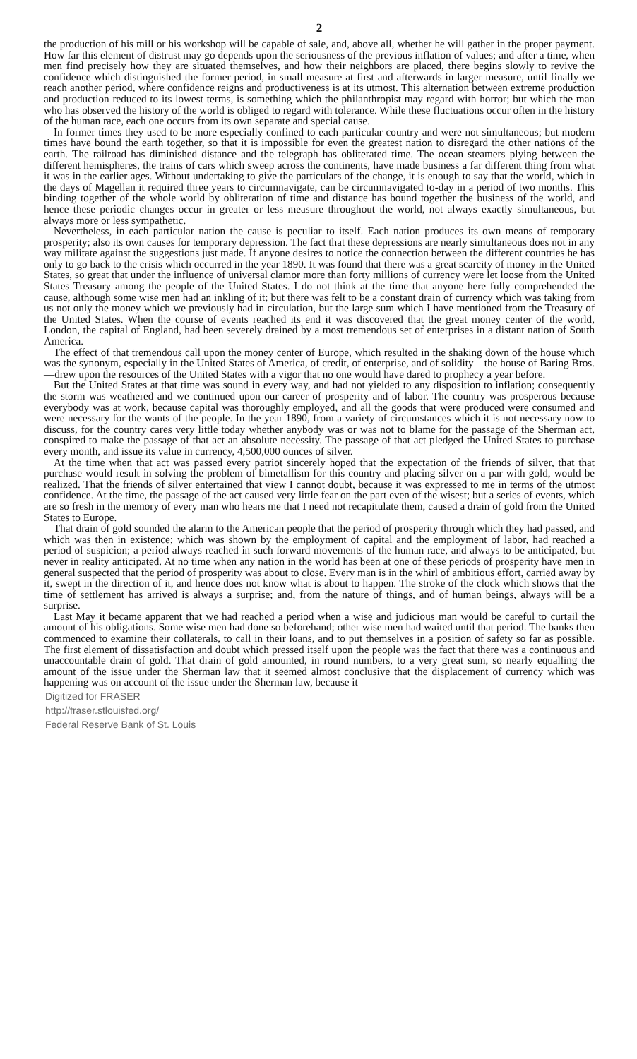2
the production of his mill or his workshop will be capable of sale, and, above all, whether he will gather in the proper payment. How far this element of distrust may go depends upon the seriousness of the previous inflation of values; and after a time, when men find precisely how they are situated themselves, and how their neighbors are placed, there begins slowly to revive the confidence which distinguished the former period, in small measure at first and afterwards in larger measure, until finally we reach another period, where confidence reigns and productiveness is at its utmost. This alternation between extreme production and production reduced to its lowest terms, is something which the philanthropist may regard with horror; but which the man who has observed the history of the world is obliged to regard with tolerance. While these fluctuations occur often in the history of the human race, each one occurs from its own separate and special cause.
In former times they used to be more especially confined to each particular country and were not simultaneous; but modern times have bound the earth together, so that it is impossible for even the greatest nation to disregard the other nations of the earth. The railroad has diminished distance and the telegraph has obliterated time. The ocean steamers plying between the different hemispheres, the trains of cars which sweep across the continents, have made business a far different thing from what it was in the earlier ages. Without undertaking to give the particulars of the change, it is enough to say that the world, which in the days of Magellan it required three years to circumnavigate, can be circumnavigated to-day in a period of two months. This binding together of the whole world by obliteration of time and distance has bound together the business of the world, and hence these periodic changes occur in greater or less measure throughout the world, not always exactly simultaneous, but always more or less sympathetic.
Nevertheless, in each particular nation the cause is peculiar to itself. Each nation produces its own means of temporary prosperity; also its own causes for temporary depression. The fact that these depressions are nearly simultaneous does not in any way militate against the suggestions just made. If anyone desires to notice the connection between the different countries he has only to go back to the crisis which occurred in the year 1890. It was found that there was a great scarcity of money in the United States, so great that under the influence of universal clamor more than forty millions of currency were let loose from the United States Treasury among the people of the United States. I do not think at the time that anyone here fully comprehended the cause, although some wise men had an inkling of it; but there was felt to be a constant drain of currency which was taking from us not only the money which we previously had in circulation, but the large sum which I have mentioned from the Treasury of the United States. When the course of events reached its end it was discovered that the great money center of the world, London, the capital of England, had been severely drained by a most tremendous set of enterprises in a distant nation of South America.
The effect of that tremendous call upon the money center of Europe, which resulted in the shaking down of the house which was the synonym, especially in the United States of America, of credit, of enterprise, and of solidity—the house of Baring Bros.—drew upon the resources of the United States with a vigor that no one would have dared to prophecy a year before.
But the United States at that time was sound in every way, and had not yielded to any disposition to inflation; consequently the storm was weathered and we continued upon our career of prosperity and of labor. The country was prosperous because everybody was at work, because capital was thoroughly employed, and all the goods that were produced were consumed and were necessary for the wants of the people. In the year 1890, from a variety of circumstances which it is not necessary now to discuss, for the country cares very little today whether anybody was or was not to blame for the passage of the Sherman act, conspired to make the passage of that act an absolute necessity. The passage of that act pledged the United States to purchase every month, and issue its value in currency, 4,500,000 ounces of silver.
At the time when that act was passed every patriot sincerely hoped that the expectation of the friends of silver, that that purchase would result in solving the problem of bimetallism for this country and placing silver on a par with gold, would be realized. That the friends of silver entertained that view I cannot doubt, because it was expressed to me in terms of the utmost confidence. At the time, the passage of the act caused very little fear on the part even of the wisest; but a series of events, which are so fresh in the memory of every man who hears me that I need not recapitulate them, caused a drain of gold from the United States to Europe.
That drain of gold sounded the alarm to the American people that the period of prosperity through which they had passed, and which was then in existence; which was shown by the employment of capital and the employment of labor, had reached a period of suspicion; a period always reached in such forward movements of the human race, and always to be anticipated, but never in reality anticipated. At no time when any nation in the world has been at one of these periods of prosperity have men in general suspected that the period of prosperity was about to close. Every man is in the whirl of ambitious effort, carried away by it, swept in the direction of it, and hence does not know what is about to happen. The stroke of the clock which shows that the time of settlement has arrived is always a surprise; and, from the nature of things, and of human beings, always will be a surprise.
Last May it became apparent that we had reached a period when a wise and judicious man would be careful to curtail the amount of his obligations. Some wise men had done so beforehand; other wise men had waited until that period. The banks then commenced to examine their collaterals, to call in their loans, and to put themselves in a position of safety so far as possible. The first element of dissatisfaction and doubt which pressed itself upon the people was the fact that there was a continuous and unaccountable drain of gold. That drain of gold amounted, in round numbers, to a very great sum, so nearly equalling the amount of the issue under the Sherman law that it seemed almost conclusive that the displacement of currency which was happening was on account of the issue under the Sherman law, because it
Digitized for FRASER
http://fraser.stlouisfed.org/
Federal Reserve Bank of St. Louis